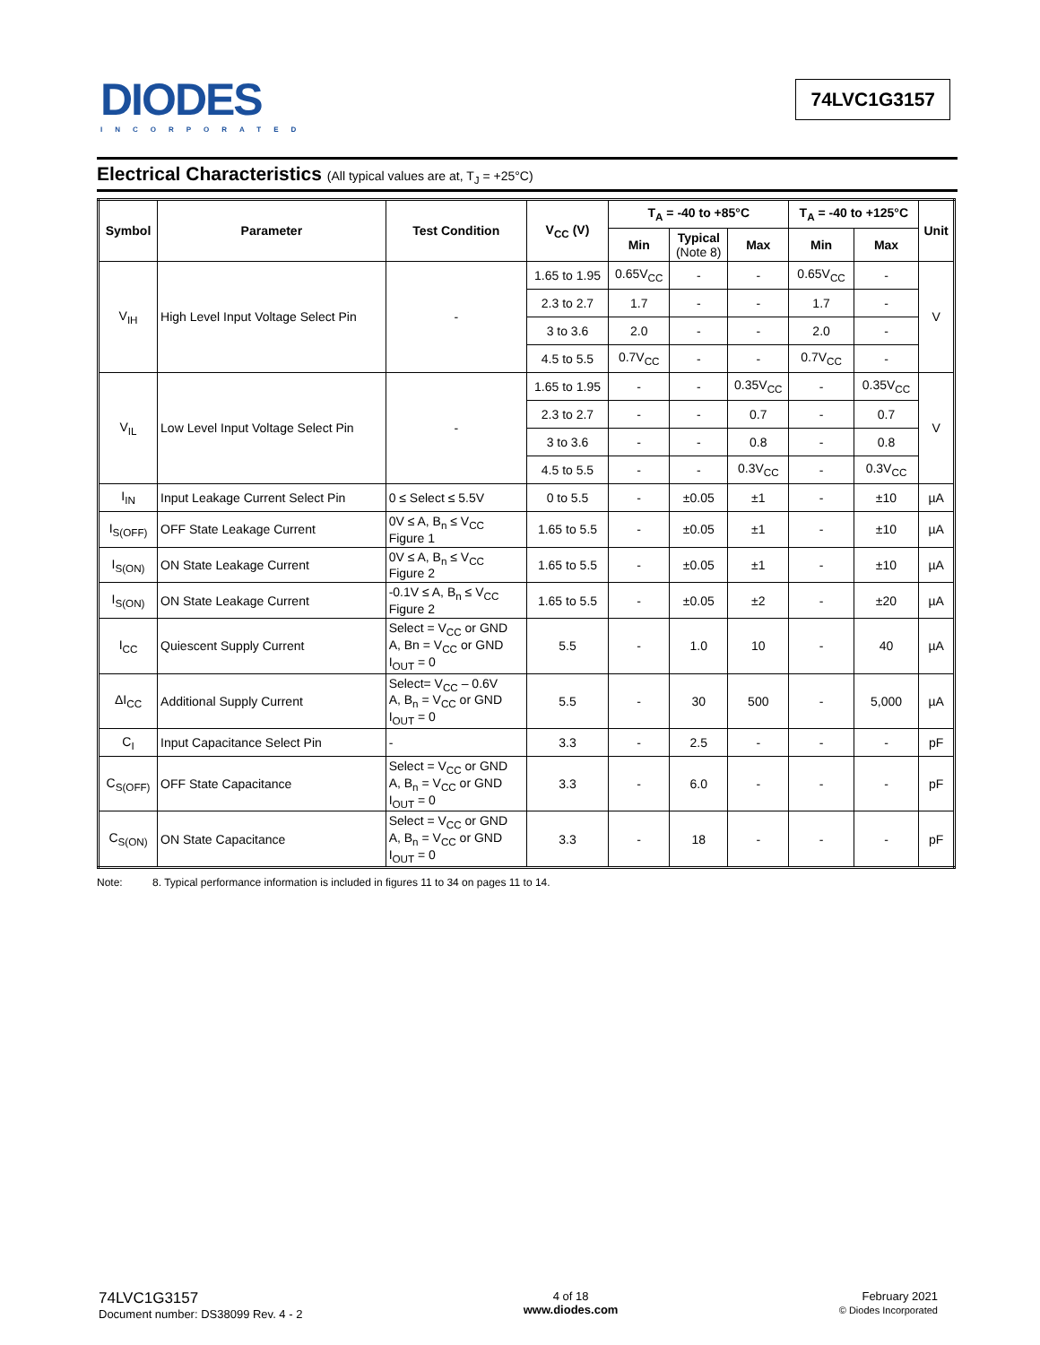DIODES
INCORPORATED
74LVC1G3157
Electrical Characteristics (All typical values are at, T<sub>J</sub> = +25°C)
| Symbol | Parameter | Test Condition | V<sub>CC</sub> (V) | T<sub>A</sub> = -40 to +85°C | | | T<sub>A</sub> = -40 to +125°C | | Unit |
| --- | --- | --- | --- | --- | --- | --- | --- | --- | --- |
| | | | | Min | Typical (Note 8) | Max | Min | Max | |
| V<sub>IH</sub> | High Level Input Voltage Select Pin | - | 1.65 to 1.95 | 0.65V<sub>CC</sub> | - | - | 0.65V<sub>CC</sub> | - | V |
| | | | 2.3 to 2.7 | 1.7 | - | - | 1.7 | - | |
| | | | 3 to 3.6 | 2.0 | - | - | 2.0 | - | |
| | | | 4.5 to 5.5 | 0.7V<sub>CC</sub> | - | - | 0.7V<sub>CC</sub> | - | |
| V<sub>IL</sub> | Low Level Input Voltage Select Pin | - | 1.65 to 1.95 | - | - | 0.35V<sub>CC</sub> | - | 0.35V<sub>CC</sub> | V |
| | | | 2.3 to 2.7 | - | - | 0.7 | - | 0.7 | |
| | | | 3 to 3.6 | - | - | 0.8 | - | 0.8 | |
| | | | 4.5 to 5.5 | - | - | 0.3V<sub>CC</sub> | - | 0.3V<sub>CC</sub> | |
| I<sub>IN</sub> | Input Leakage Current Select Pin | 0 ≤ Select ≤ 5.5V | 0 to 5.5 | - | ±0.05 | ±1 | - | ±10 | µA |
| I<sub>S(OFF)</sub> | OFF State Leakage Current | 0V ≤ A, B<sub>n</sub> ≤ V<sub>CC</sub> Figure 1 | 1.65 to 5.5 | - | ±0.05 | ±1 | - | ±10 | µA |
| I<sub>S(ON)</sub> | ON State Leakage Current | 0V ≤ A, B<sub>n</sub> ≤ V<sub>CC</sub> Figure 2 | 1.65 to 5.5 | - | ±0.05 | ±1 | - | ±10 | µA |
| I<sub>S(ON)</sub> | ON State Leakage Current | -0.1V ≤ A, B<sub>n</sub> ≤ V<sub>CC</sub> Figure 2 | 1.65 to 5.5 | - | ±0.05 | ±2 | - | ±20 | µA |
| I<sub>CC</sub> | Quiescent Supply Current | Select = V<sub>CC</sub> or GND A, Bn = V<sub>CC</sub> or GND I<sub>OUT</sub> = 0 | 5.5 | - | 1.0 | 10 | - | 40 | µA |
| ΔI<sub>CC</sub> | Additional Supply Current | Select= V<sub>CC</sub> – 0.6V A, B<sub>n</sub> = V<sub>CC</sub> or GND I<sub>OUT</sub> = 0 | 5.5 | - | 30 | 500 | - | 5,000 | µA |
| C<sub>I</sub> | Input Capacitance Select Pin | - | 3.3 | - | 2.5 | - | - | - | pF |
| C<sub>S(OFF)</sub> | OFF State Capacitance | Select = V<sub>CC</sub> or GND A, B<sub>n</sub> = V<sub>CC</sub> or GND I<sub>OUT</sub> = 0 | 3.3 | - | 6.0 | - | - | - | pF |
| C<sub>S(ON)</sub> | ON State Capacitance | Select = V<sub>CC</sub> or GND A, B<sub>n</sub> = V<sub>CC</sub> or GND I<sub>OUT</sub> = 0 | 3.3 | - | 18 | - | - | - | pF |
Note: 8. Typical performance information is included in figures 11 to 34 on pages 11 to 14.
74LVC1G3157
Document number: DS38099 Rev. 4 - 2
4 of 18
www.diodes.com
February 2021
© Diodes Incorporated